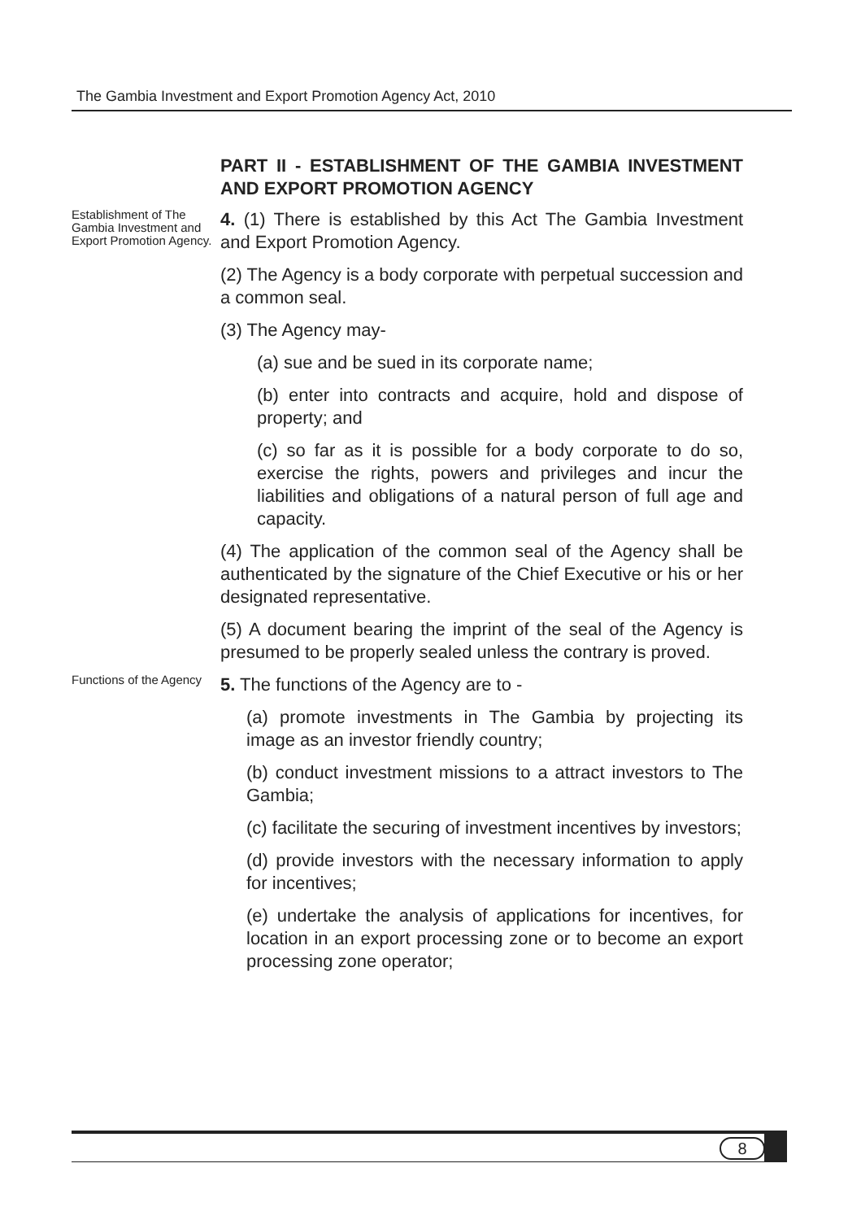The Gambia Investment and Export Promotion Agency Act, 2010
PART II - ESTABLISHMENT OF THE GAMBIA INVESTMENT AND EXPORT PROMOTION AGENCY
Establishment of The Gambia Investment and Export Promotion Agency.
4. (1) There is established by this Act The Gambia Investment and Export Promotion Agency.
(2) The Agency is a body corporate with perpetual succession and a common seal.
(3) The Agency may-
(a) sue and be sued in its corporate name;
(b) enter into contracts and acquire, hold and dispose of property; and
(c) so far as it is possible for a body corporate to do so, exercise the rights, powers and privileges and incur the liabilities and obligations of a natural person of full age and capacity.
(4) The application of the common seal of the Agency shall be authenticated by the signature of the Chief Executive or his or her designated representative.
(5) A document bearing the imprint of the seal of the Agency is presumed to be properly sealed unless the contrary is proved.
Functions of the Agency
5. The functions of the Agency are to -
(a) promote investments in The Gambia by projecting its image as an investor friendly country;
(b) conduct investment missions to a attract investors to The Gambia;
(c) facilitate the securing of investment incentives by investors;
(d) provide investors with the necessary information to apply for incentives;
(e) undertake the analysis of applications for incentives, for location in an export processing zone or to become an export processing zone operator;
8